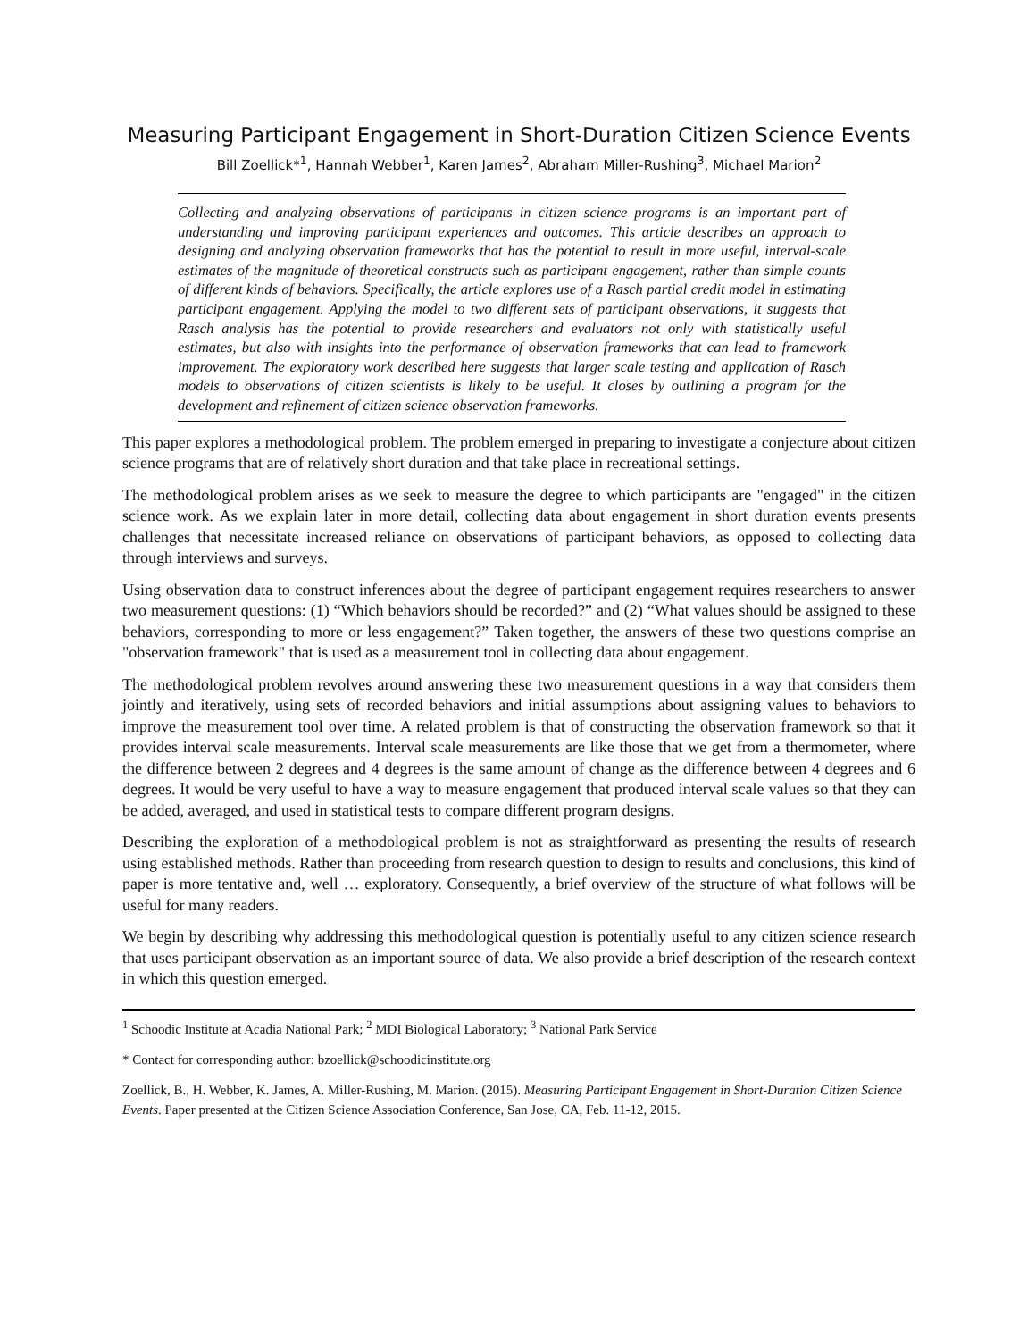Measuring Participant Engagement in Short-Duration Citizen Science Events
Bill Zoellick*<sup>1</sup>, Hannah Webber<sup>1</sup>, Karen James<sup>2</sup>, Abraham Miller-Rushing<sup>3</sup>, Michael Marion<sup>2</sup>
Collecting and analyzing observations of participants in citizen science programs is an important part of understanding and improving participant experiences and outcomes. This article describes an approach to designing and analyzing observation frameworks that has the potential to result in more useful, interval-scale estimates of the magnitude of theoretical constructs such as participant engagement, rather than simple counts of different kinds of behaviors. Specifically, the article explores use of a Rasch partial credit model in estimating participant engagement. Applying the model to two different sets of participant observations, it suggests that Rasch analysis has the potential to provide researchers and evaluators not only with statistically useful estimates, but also with insights into the performance of observation frameworks that can lead to framework improvement. The exploratory work described here suggests that larger scale testing and application of Rasch models to observations of citizen scientists is likely to be useful. It closes by outlining a program for the development and refinement of citizen science observation frameworks.
This paper explores a methodological problem. The problem emerged in preparing to investigate a conjecture about citizen science programs that are of relatively short duration and that take place in recreational settings.
The methodological problem arises as we seek to measure the degree to which participants are "engaged" in the citizen science work. As we explain later in more detail, collecting data about engagement in short duration events presents challenges that necessitate increased reliance on observations of participant behaviors, as opposed to collecting data through interviews and surveys.
Using observation data to construct inferences about the degree of participant engagement requires researchers to answer two measurement questions: (1) “Which behaviors should be recorded?” and (2) “What values should be assigned to these behaviors, corresponding to more or less engagement?” Taken together, the answers of these two questions comprise an "observation framework" that is used as a measurement tool in collecting data about engagement.
The methodological problem revolves around answering these two measurement questions in a way that considers them jointly and iteratively, using sets of recorded behaviors and initial assumptions about assigning values to behaviors to improve the measurement tool over time. A related problem is that of constructing the observation framework so that it provides interval scale measurements. Interval scale measurements are like those that we get from a thermometer, where the difference between 2 degrees and 4 degrees is the same amount of change as the difference between 4 degrees and 6 degrees. It would be very useful to have a way to measure engagement that produced interval scale values so that they can be added, averaged, and used in statistical tests to compare different program designs.
Describing the exploration of a methodological problem is not as straightforward as presenting the results of research using established methods. Rather than proceeding from research question to design to results and conclusions, this kind of paper is more tentative and, well … exploratory. Consequently, a brief overview of the structure of what follows will be useful for many readers.
We begin by describing why addressing this methodological question is potentially useful to any citizen science research that uses participant observation as an important source of data. We also provide a brief description of the research context in which this question emerged.
<sup>1</sup> Schoodic Institute at Acadia National Park; <sup>2</sup> MDI Biological Laboratory; <sup>3</sup> National Park Service
* Contact for corresponding author: bzoellick@schoodicinstitute.org
Zoellick, B., H. Webber, K. James, A. Miller-Rushing, M. Marion. (2015). Measuring Participant Engagement in Short-Duration Citizen Science Events. Paper presented at the Citizen Science Association Conference, San Jose, CA, Feb. 11-12, 2015.